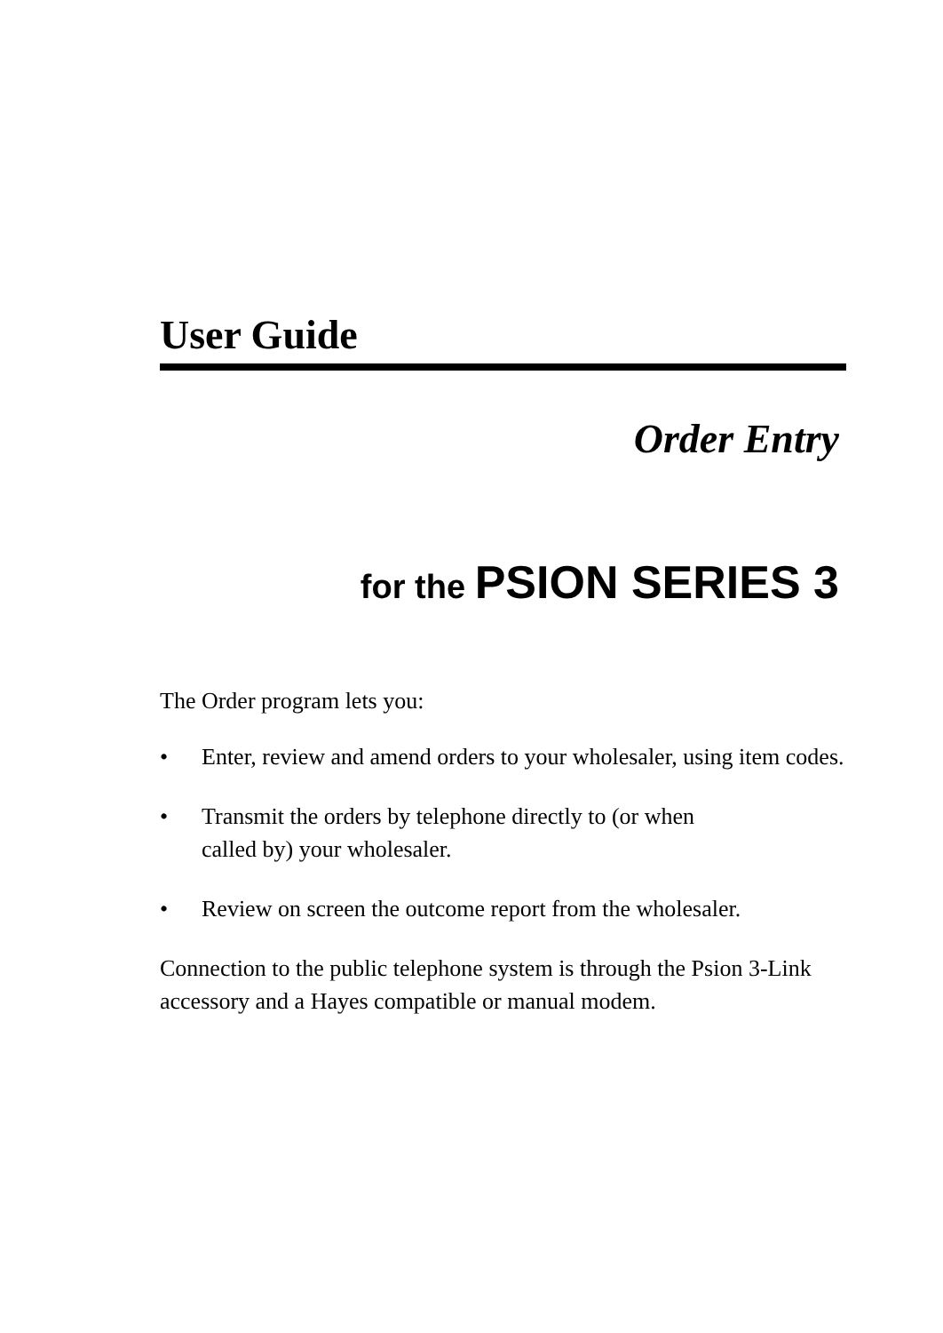User Guide
Order Entry
for the PSION SERIES 3
The Order program lets you:
• Enter, review and amend orders to your wholesaler, using item codes.
• Transmit the orders by telephone directly to (or when
called by) your wholesaler.
• Review on screen the outcome report from the wholesaler.
Connection to the public telephone system is through the Psion 3-Link accessory and a Hayes compatible or manual modem.